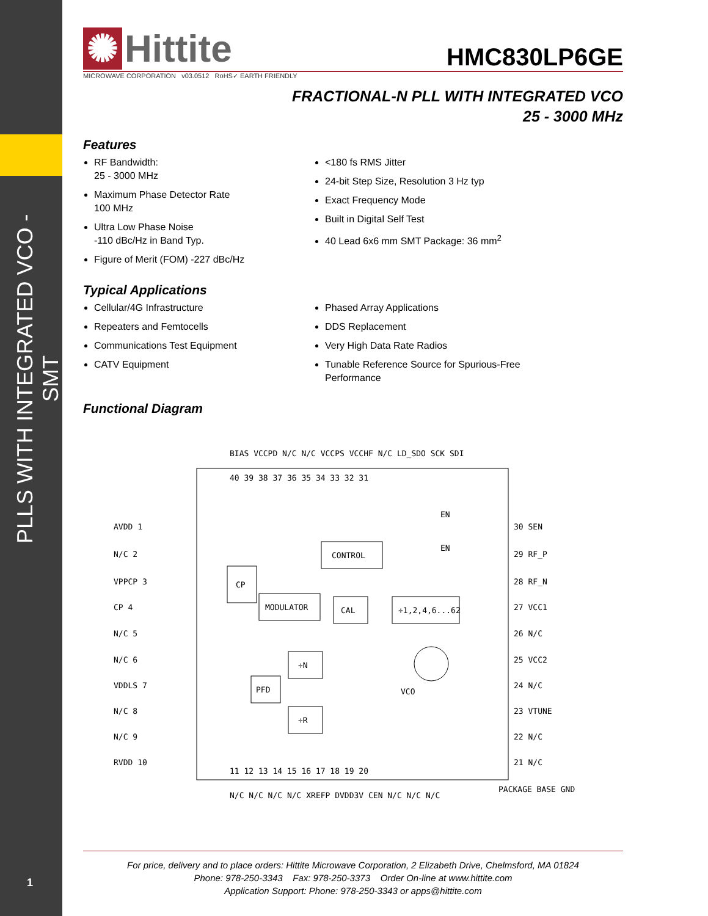PLLS WITH INTEGRATED VCO - SMT
1
✺ Hittite
HMC830LP6GE
MICROWAVE CORPORATION v03.0512 RoHS✓ EARTH FRIENDLY
FRACTIONAL-N PLL WITH INTEGRATED VCO
25 - 3000 MHz
Features
RF Bandwidth:
25 - 3000 MHz
Maximum Phase Detector Rate
100 MHz
Ultra Low Phase Noise
-110 dBc/Hz in Band Typ.
Figure of Merit (FOM) -227 dBc/Hz
<180 fs RMS Jitter
24-bit Step Size, Resolution 3 Hz typ
Exact Frequency Mode
Built in Digital Self Test
40 Lead 6x6 mm SMT Package: 36 mm<sup>2</sup>
Typical Applications
Cellular/4G Infrastructure
Repeaters and Femtocells
Communications Test Equipment
CATV Equipment
Phased Array Applications
DDS Replacement
Very High Data Rate Radios
Tunable Reference Source for Spurious-Free Performance
Functional Diagram
AVDD 1
N/C 2
VPPCP 3
CP 4
N/C 5
N/C 6
VDDLS 7
N/C 8
N/C 9
RVDD 10
30 SEN
29 RF_P
28 RF_N
27 VCC1
26 N/C
25 VCC2
24 N/C
23 VTUNE
22 N/C
21 N/C
BIAS VCCPD N/C N/C VCCPS VCCHF N/C LD_SDO SCK SDI
40 39 38 37 36 35 34 33 32 31
11 12 13 14 15 16 17 18 19 20
N/C N/C N/C N/C XREFP DVDD3V CEN N/C N/C N/C
PACKAGE BASE GND
CONTROL
CP
MODULATOR
CAL
÷1,2,4,6...62
÷N
PFD
÷R
VCO
EN
EN
For price, delivery and to place orders: Hittite Microwave Corporation, 2 Elizabeth Drive, Chelmsford, MA 01824
Phone: 978-250-3343 Fax: 978-250-3373 Order On-line at www.hittite.com
Application Support: Phone: 978-250-3343 or apps@hittite.com